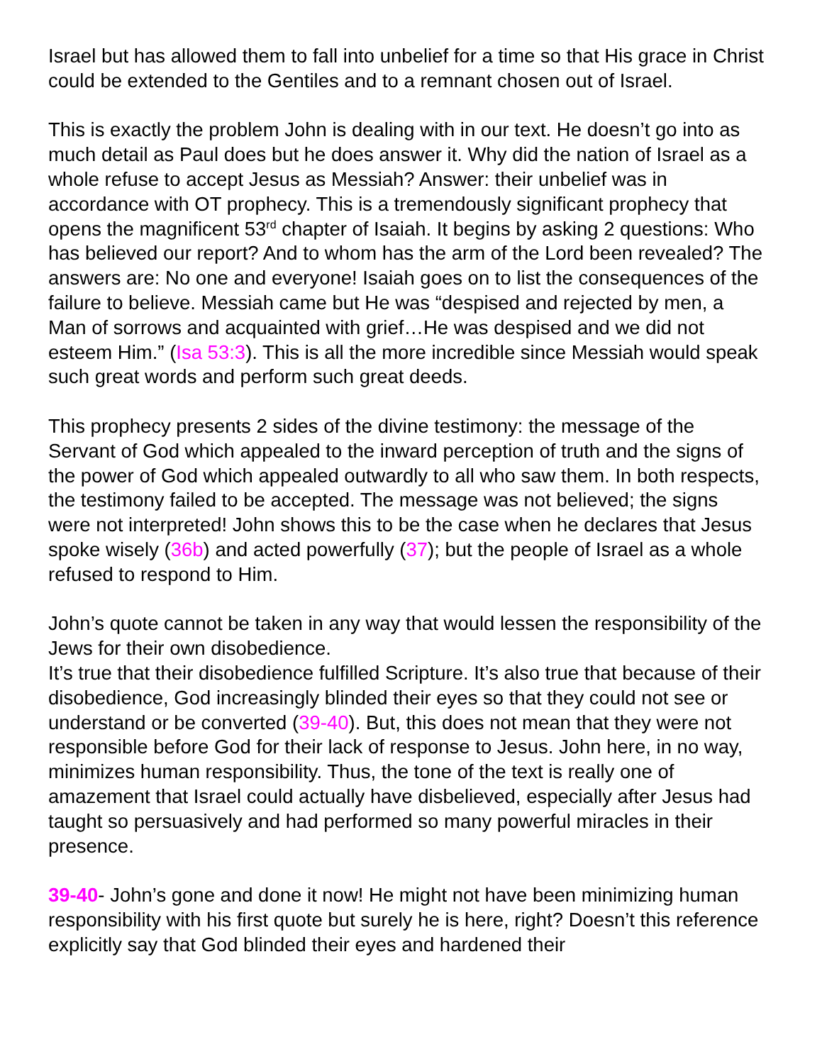Israel but has allowed them to fall into unbelief for a time so that His grace in Christ could be extended to the Gentiles and to a remnant chosen out of Israel.
This is exactly the problem John is dealing with in our text. He doesn’t go into as much detail as Paul does but he does answer it. Why did the nation of Israel as a whole refuse to accept Jesus as Messiah? Answer: their unbelief was in accordance with OT prophecy. This is a tremendously significant prophecy that opens the magnificent 53<sup>rd</sup> chapter of Isaiah. It begins by asking 2 questions: Who has believed our report? And to whom has the arm of the Lord been revealed? The answers are: No one and everyone! Isaiah goes on to list the consequences of the failure to believe. Messiah came but He was “despised and rejected by men, a Man of sorrows and acquainted with grief…He was despised and we did not esteem Him.” (Isa 53:3). This is all the more incredible since Messiah would speak such great words and perform such great deeds.
This prophecy presents 2 sides of the divine testimony: the message of the Servant of God which appealed to the inward perception of truth and the signs of the power of God which appealed outwardly to all who saw them. In both respects, the testimony failed to be accepted. The message was not believed; the signs were not interpreted! John shows this to be the case when he declares that Jesus spoke wisely (36b) and acted powerfully (37); but the people of Israel as a whole refused to respond to Him.
John’s quote cannot be taken in any way that would lessen the responsibility of the Jews for their own disobedience.
It’s true that their disobedience fulfilled Scripture. It’s also true that because of their disobedience, God increasingly blinded their eyes so that they could not see or understand or be converted (39-40). But, this does not mean that they were not responsible before God for their lack of response to Jesus. John here, in no way, minimizes human responsibility. Thus, the tone of the text is really one of amazement that Israel could actually have disbelieved, especially after Jesus had taught so persuasively and had performed so many powerful miracles in their presence.
39-40- John’s gone and done it now! He might not have been minimizing human responsibility with his first quote but surely he is here, right? Doesn’t this reference explicitly say that God blinded their eyes and hardened their